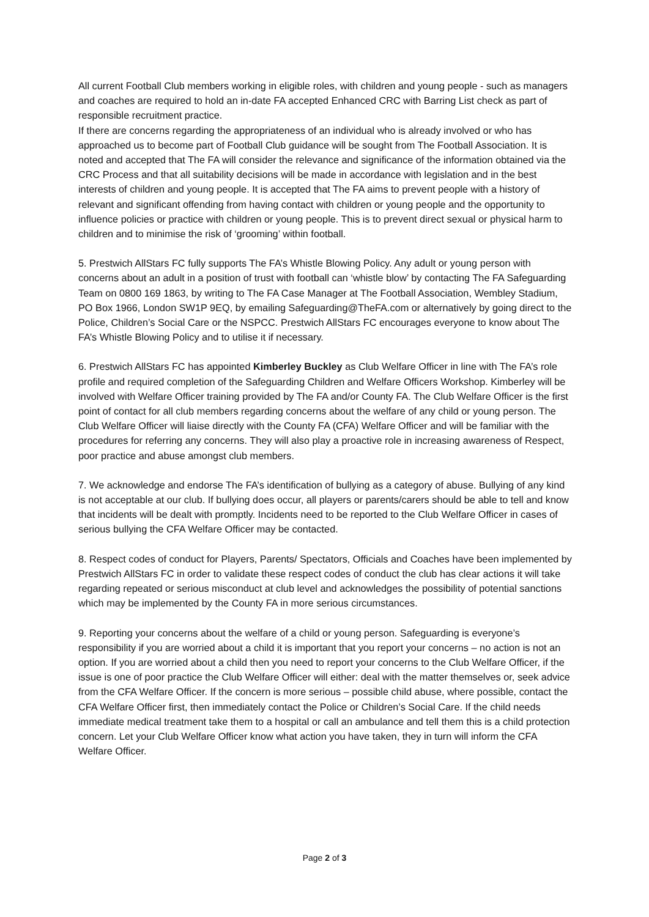All current Football Club members working in eligible roles, with children and young people - such as managers and coaches are required to hold an in-date FA accepted Enhanced CRC with Barring List check as part of responsible recruitment practice.
If there are concerns regarding the appropriateness of an individual who is already involved or who has approached us to become part of Football Club guidance will be sought from The Football Association. It is noted and accepted that The FA will consider the relevance and significance of the information obtained via the CRC Process and that all suitability decisions will be made in accordance with legislation and in the best interests of children and young people. It is accepted that The FA aims to prevent people with a history of relevant and significant offending from having contact with children or young people and the opportunity to influence policies or practice with children or young people. This is to prevent direct sexual or physical harm to children and to minimise the risk of ‘grooming’ within football.
5. Prestwich AllStars FC fully supports The FA’s Whistle Blowing Policy. Any adult or young person with concerns about an adult in a position of trust with football can ‘whistle blow’ by contacting The FA Safeguarding Team on 0800 169 1863, by writing to The FA Case Manager at The Football Association, Wembley Stadium, PO Box 1966, London SW1P 9EQ, by emailing Safeguarding@TheFA.com or alternatively by going direct to the Police, Children’s Social Care or the NSPCC. Prestwich AllStars FC encourages everyone to know about The FA’s Whistle Blowing Policy and to utilise it if necessary.
6. Prestwich AllStars FC has appointed Kimberley Buckley as Club Welfare Officer in line with The FA’s role profile and required completion of the Safeguarding Children and Welfare Officers Workshop. Kimberley will be involved with Welfare Officer training provided by The FA and/or County FA. The Club Welfare Officer is the first point of contact for all club members regarding concerns about the welfare of any child or young person. The Club Welfare Officer will liaise directly with the County FA (CFA) Welfare Officer and will be familiar with the procedures for referring any concerns. They will also play a proactive role in increasing awareness of Respect, poor practice and abuse amongst club members.
7. We acknowledge and endorse The FA’s identification of bullying as a category of abuse. Bullying of any kind is not acceptable at our club. If bullying does occur, all players or parents/carers should be able to tell and know that incidents will be dealt with promptly. Incidents need to be reported to the Club Welfare Officer in cases of serious bullying the CFA Welfare Officer may be contacted.
8. Respect codes of conduct for Players, Parents/ Spectators, Officials and Coaches have been implemented by Prestwich AllStars FC in order to validate these respect codes of conduct the club has clear actions it will take regarding repeated or serious misconduct at club level and acknowledges the possibility of potential sanctions which may be implemented by the County FA in more serious circumstances.
9. Reporting your concerns about the welfare of a child or young person. Safeguarding is everyone’s responsibility if you are worried about a child it is important that you report your concerns – no action is not an option. If you are worried about a child then you need to report your concerns to the Club Welfare Officer, if the issue is one of poor practice the Club Welfare Officer will either: deal with the matter themselves or, seek advice from the CFA Welfare Officer. If the concern is more serious – possible child abuse, where possible, contact the CFA Welfare Officer first, then immediately contact the Police or Children’s Social Care. If the child needs immediate medical treatment take them to a hospital or call an ambulance and tell them this is a child protection concern. Let your Club Welfare Officer know what action you have taken, they in turn will inform the CFA Welfare Officer.
Page 2 of 3